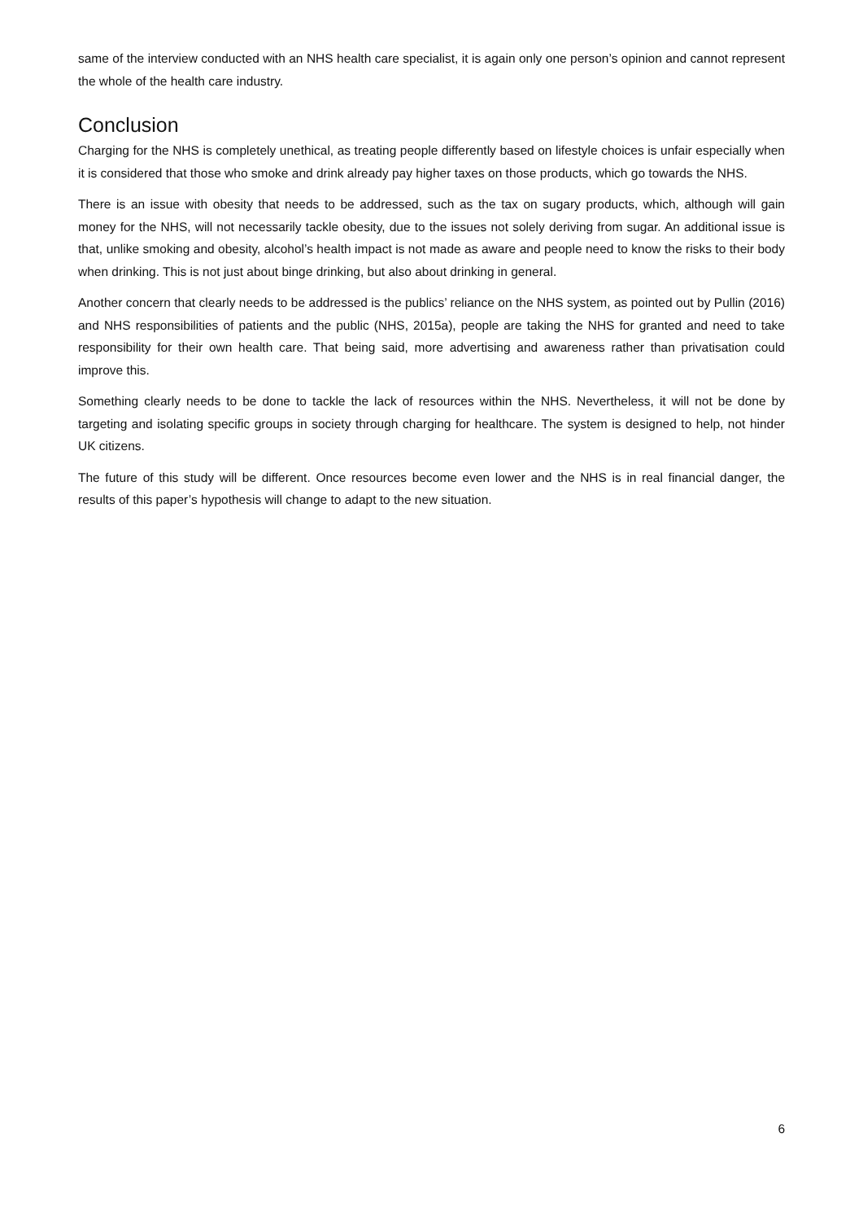same of the interview conducted with an NHS health care specialist, it is again only one person’s opinion and cannot represent the whole of the health care industry.
Conclusion
Charging for the NHS is completely unethical, as treating people differently based on lifestyle choices is unfair especially when it is considered that those who smoke and drink already pay higher taxes on those products, which go towards the NHS.
There is an issue with obesity that needs to be addressed, such as the tax on sugary products, which, although will gain money for the NHS, will not necessarily tackle obesity, due to the issues not solely deriving from sugar. An additional issue is that, unlike smoking and obesity, alcohol’s health impact is not made as aware and people need to know the risks to their body when drinking. This is not just about binge drinking, but also about drinking in general.
Another concern that clearly needs to be addressed is the publics’ reliance on the NHS system, as pointed out by Pullin (2016) and NHS responsibilities of patients and the public (NHS, 2015a), people are taking the NHS for granted and need to take responsibility for their own health care. That being said, more advertising and awareness rather than privatisation could improve this.
Something clearly needs to be done to tackle the lack of resources within the NHS. Nevertheless, it will not be done by targeting and isolating specific groups in society through charging for healthcare. The system is designed to help, not hinder UK citizens.
The future of this study will be different. Once resources become even lower and the NHS is in real financial danger, the results of this paper’s hypothesis will change to adapt to the new situation.
6